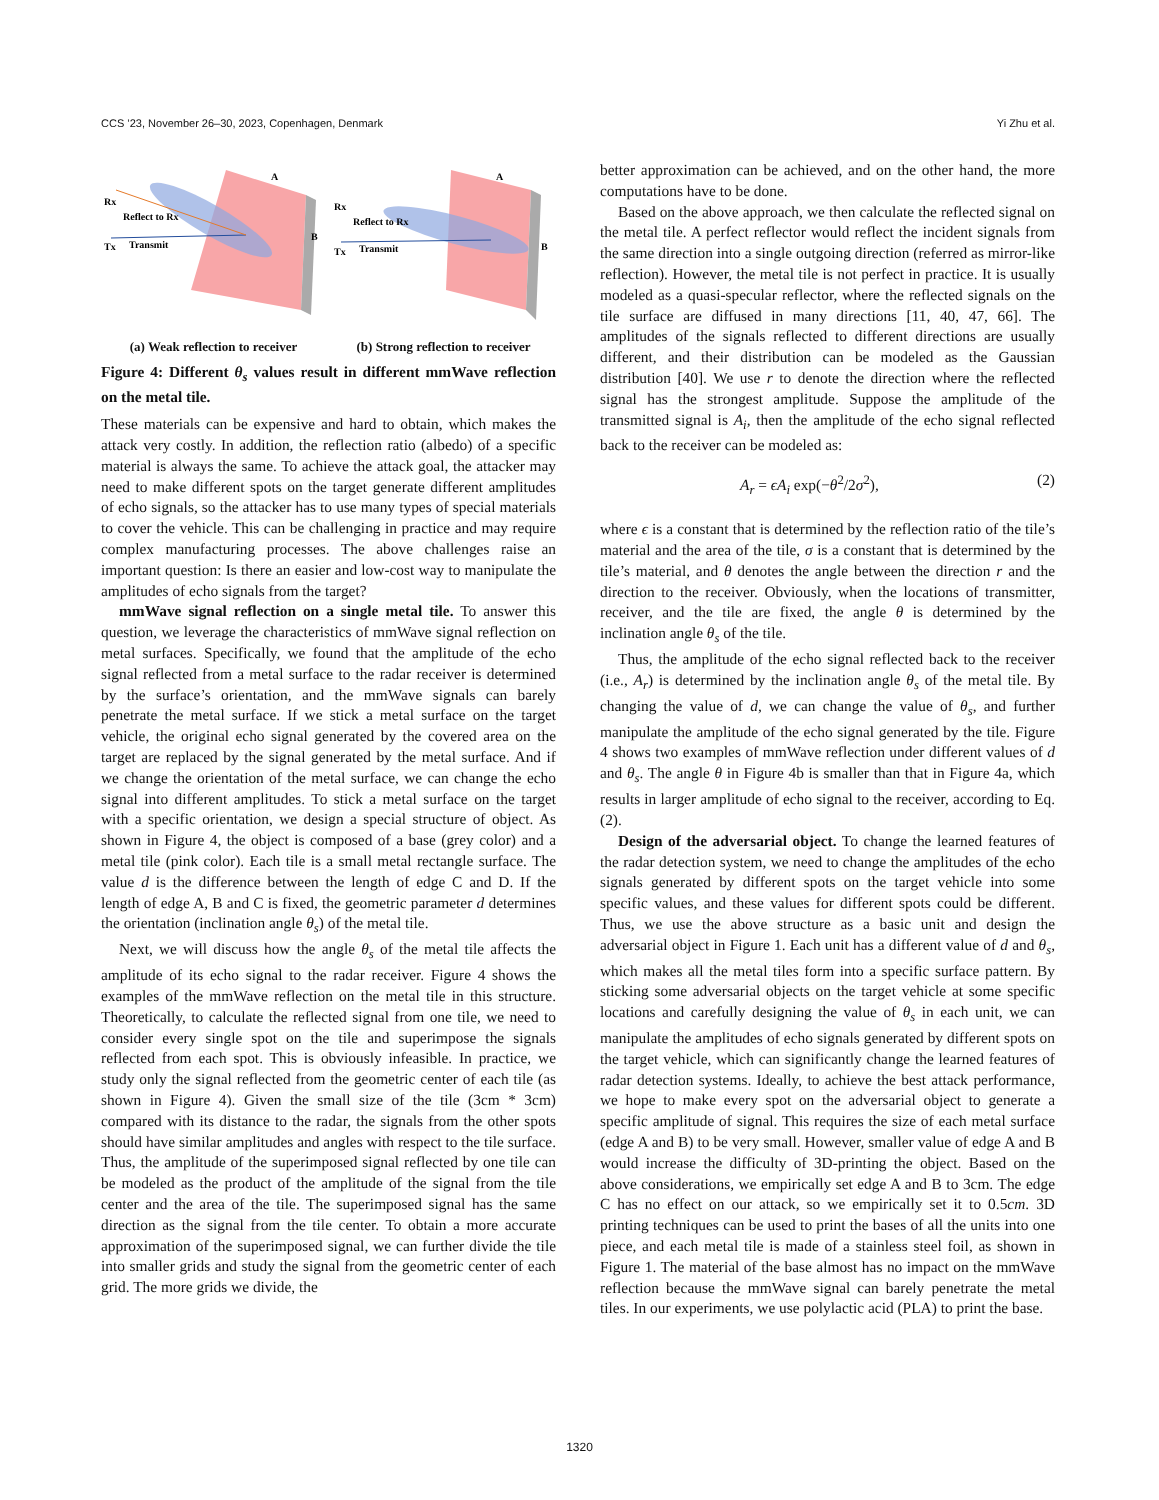CCS ’23, November 26–30, 2023, Copenhagen, Denmark Yi Zhu et al.
Rx
Tx
Reflect to Rx
Transmit
A
B
(a) Weak reflection to receiver
Rx
Tx
Reflect to Rx
Transmit
A
B
(b) Strong reflection to receiver
Figure 4: Different θ<sub>s</sub> values result in different mmWave reflection on the metal tile.
These materials can be expensive and hard to obtain, which makes the attack very costly. In addition, the reflection ratio (albedo) of a specific material is always the same. To achieve the attack goal, the attacker may need to make different spots on the target generate different amplitudes of echo signals, so the attacker has to use many types of special materials to cover the vehicle. This can be challenging in practice and may require complex manufacturing processes. The above challenges raise an important question: Is there an easier and low-cost way to manipulate the amplitudes of echo signals from the target?
mmWave signal reflection on a single metal tile. To answer this question, we leverage the characteristics of mmWave signal reflection on metal surfaces. Specifically, we found that the amplitude of the echo signal reflected from a metal surface to the radar receiver is determined by the surface’s orientation, and the mmWave signals can barely penetrate the metal surface. If we stick a metal surface on the target vehicle, the original echo signal generated by the covered area on the target are replaced by the signal generated by the metal surface. And if we change the orientation of the metal surface, we can change the echo signal into different amplitudes. To stick a metal surface on the target with a specific orientation, we design a special structure of object. As shown in Figure 4, the object is composed of a base (grey color) and a metal tile (pink color). Each tile is a small metal rectangle surface. The value d is the difference between the length of edge C and D. If the length of edge A, B and C is fixed, the geometric parameter d determines the orientation (inclination angle θ<sub>s</sub>) of the metal tile.
Next, we will discuss how the angle θ<sub>s</sub> of the metal tile affects the amplitude of its echo signal to the radar receiver. Figure 4 shows the examples of the mmWave reflection on the metal tile in this structure. Theoretically, to calculate the reflected signal from one tile, we need to consider every single spot on the tile and superimpose the signals reflected from each spot. This is obviously infeasible. In practice, we study only the signal reflected from the geometric center of each tile (as shown in Figure 4). Given the small size of the tile (3cm * 3cm) compared with its distance to the radar, the signals from the other spots should have similar amplitudes and angles with respect to the tile surface. Thus, the amplitude of the superimposed signal reflected by one tile can be modeled as the product of the amplitude of the signal from the tile center and the area of the tile. The superimposed signal has the same direction as the signal from the tile center. To obtain a more accurate approximation of the superimposed signal, we can further divide the tile into smaller grids and study the signal from the geometric center of each grid. The more grids we divide, the
better approximation can be achieved, and on the other hand, the more computations have to be done.
Based on the above approach, we then calculate the reflected signal on the metal tile. A perfect reflector would reflect the incident signals from the same direction into a single outgoing direction (referred as mirror-like reflection). However, the metal tile is not perfect in practice. It is usually modeled as a quasi-specular reflector, where the reflected signals on the tile surface are diffused in many directions [11, 40, 47, 66]. The amplitudes of the signals reflected to different directions are usually different, and their distribution can be modeled as the Gaussian distribution [40]. We use r to denote the direction where the reflected signal has the strongest amplitude. Suppose the amplitude of the transmitted signal is A<sub>i</sub>, then the amplitude of the echo signal reflected back to the receiver can be modeled as:
A<sub>r</sub> = ϵA<sub>i</sub> exp(−θ<sup>2</sup>/2σ<sup>2</sup>), (2)
where ϵ is a constant that is determined by the reflection ratio of the tile’s material and the area of the tile, σ is a constant that is determined by the tile’s material, and θ denotes the angle between the direction r and the direction to the receiver. Obviously, when the locations of transmitter, receiver, and the tile are fixed, the angle θ is determined by the inclination angle θ<sub>s</sub> of the tile.
Thus, the amplitude of the echo signal reflected back to the receiver (i.e., A<sub>r</sub>) is determined by the inclination angle θ<sub>s</sub> of the metal tile. By changing the value of d, we can change the value of θ<sub>s</sub>, and further manipulate the amplitude of the echo signal generated by the tile. Figure 4 shows two examples of mmWave reflection under different values of d and θ<sub>s</sub>. The angle θ in Figure 4b is smaller than that in Figure 4a, which results in larger amplitude of echo signal to the receiver, according to Eq. (2).
Design of the adversarial object. To change the learned features of the radar detection system, we need to change the amplitudes of the echo signals generated by different spots on the target vehicle into some specific values, and these values for different spots could be different. Thus, we use the above structure as a basic unit and design the adversarial object in Figure 1. Each unit has a different value of d and θ<sub>s</sub>, which makes all the metal tiles form into a specific surface pattern. By sticking some adversarial objects on the target vehicle at some specific locations and carefully designing the value of θ<sub>s</sub> in each unit, we can manipulate the amplitudes of echo signals generated by different spots on the target vehicle, which can significantly change the learned features of radar detection systems. Ideally, to achieve the best attack performance, we hope to make every spot on the adversarial object to generate a specific amplitude of signal. This requires the size of each metal surface (edge A and B) to be very small. However, smaller value of edge A and B would increase the difficulty of 3D-printing the object. Based on the above considerations, we empirically set edge A and B to 3cm. The edge C has no effect on our attack, so we empirically set it to 0.5cm. 3D printing techniques can be used to print the bases of all the units into one piece, and each metal tile is made of a stainless steel foil, as shown in Figure 1. The material of the base almost has no impact on the mmWave reflection because the mmWave signal can barely penetrate the metal tiles. In our experiments, we use polylactic acid (PLA) to print the base.
1320